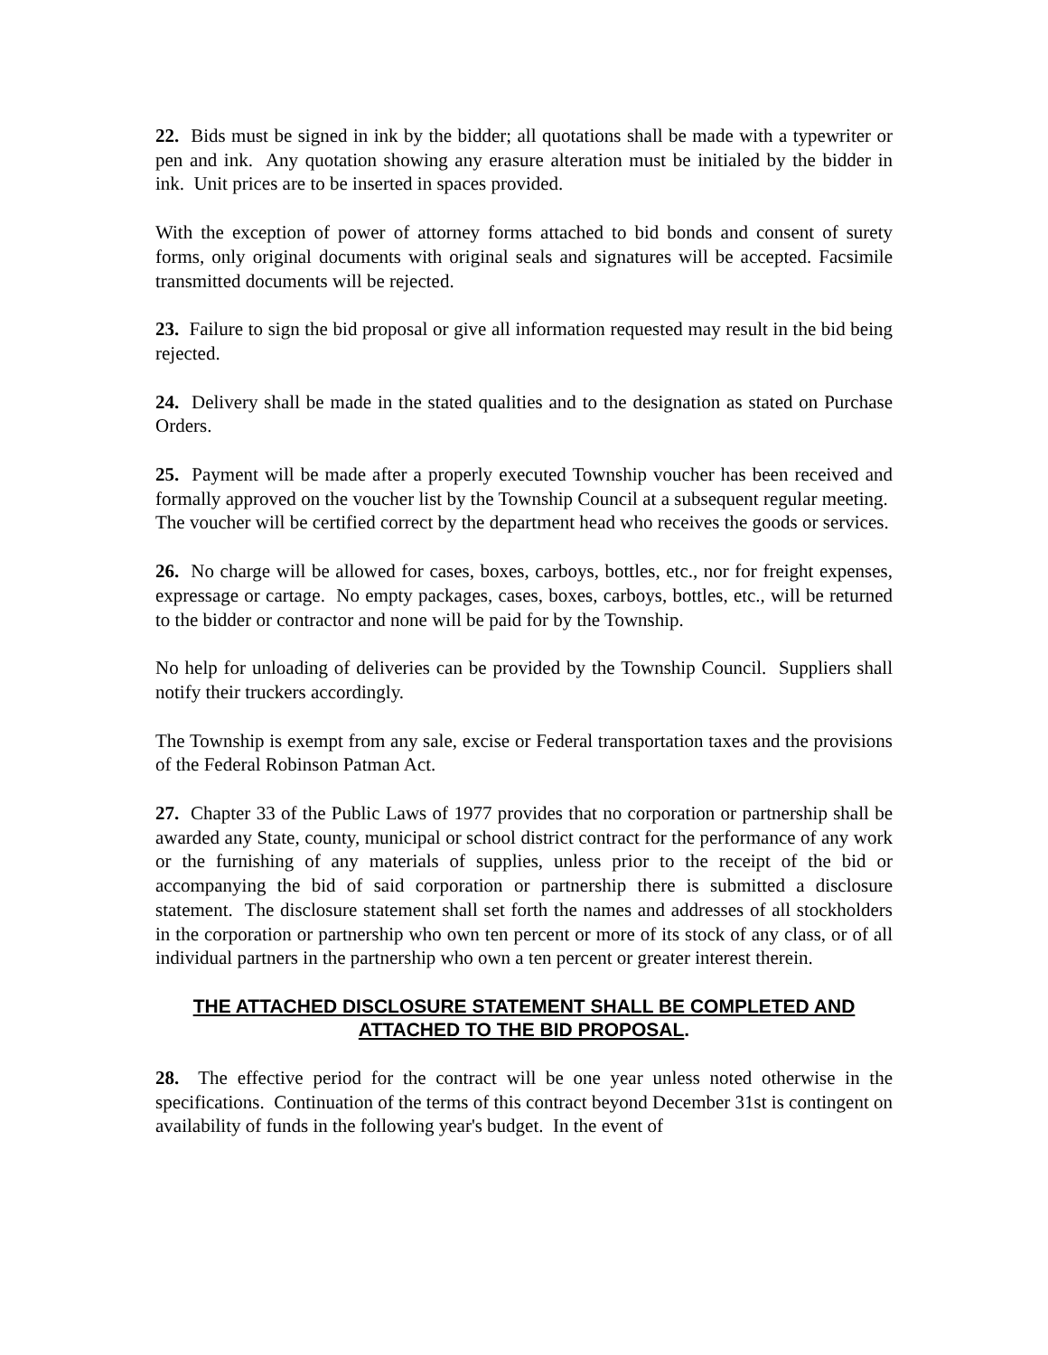22. Bids must be signed in ink by the bidder; all quotations shall be made with a typewriter or pen and ink. Any quotation showing any erasure alteration must be initialed by the bidder in ink. Unit prices are to be inserted in spaces provided.
With the exception of power of attorney forms attached to bid bonds and consent of surety forms, only original documents with original seals and signatures will be accepted. Facsimile transmitted documents will be rejected.
23. Failure to sign the bid proposal or give all information requested may result in the bid being rejected.
24. Delivery shall be made in the stated qualities and to the designation as stated on Purchase Orders.
25. Payment will be made after a properly executed Township voucher has been received and formally approved on the voucher list by the Township Council at a subsequent regular meeting. The voucher will be certified correct by the department head who receives the goods or services.
26. No charge will be allowed for cases, boxes, carboys, bottles, etc., nor for freight expenses, expressage or cartage. No empty packages, cases, boxes, carboys, bottles, etc., will be returned to the bidder or contractor and none will be paid for by the Township.
No help for unloading of deliveries can be provided by the Township Council. Suppliers shall notify their truckers accordingly.
The Township is exempt from any sale, excise or Federal transportation taxes and the provisions of the Federal Robinson Patman Act.
27. Chapter 33 of the Public Laws of 1977 provides that no corporation or partnership shall be awarded any State, county, municipal or school district contract for the performance of any work or the furnishing of any materials of supplies, unless prior to the receipt of the bid or accompanying the bid of said corporation or partnership there is submitted a disclosure statement. The disclosure statement shall set forth the names and addresses of all stockholders in the corporation or partnership who own ten percent or more of its stock of any class, or of all individual partners in the partnership who own a ten percent or greater interest therein.
THE ATTACHED DISCLOSURE STATEMENT SHALL BE COMPLETED AND ATTACHED TO THE BID PROPOSAL.
28. The effective period for the contract will be one year unless noted otherwise in the specifications. Continuation of the terms of this contract beyond December 31st is contingent on availability of funds in the following year's budget. In the event of